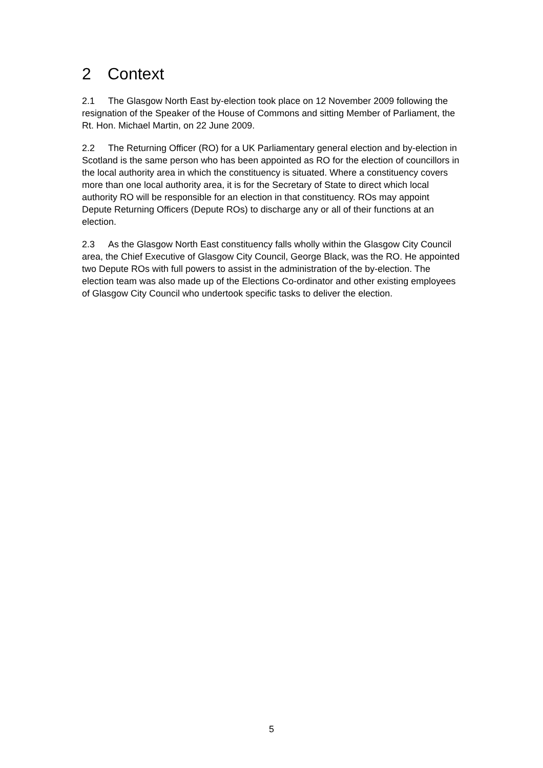2 Context
2.1 The Glasgow North East by-election took place on 12 November 2009 following the resignation of the Speaker of the House of Commons and sitting Member of Parliament, the Rt. Hon. Michael Martin, on 22 June 2009.
2.2 The Returning Officer (RO) for a UK Parliamentary general election and by-election in Scotland is the same person who has been appointed as RO for the election of councillors in the local authority area in which the constituency is situated. Where a constituency covers more than one local authority area, it is for the Secretary of State to direct which local authority RO will be responsible for an election in that constituency. ROs may appoint Depute Returning Officers (Depute ROs) to discharge any or all of their functions at an election.
2.3 As the Glasgow North East constituency falls wholly within the Glasgow City Council area, the Chief Executive of Glasgow City Council, George Black, was the RO. He appointed two Depute ROs with full powers to assist in the administration of the by-election. The election team was also made up of the Elections Co-ordinator and other existing employees of Glasgow City Council who undertook specific tasks to deliver the election.
5